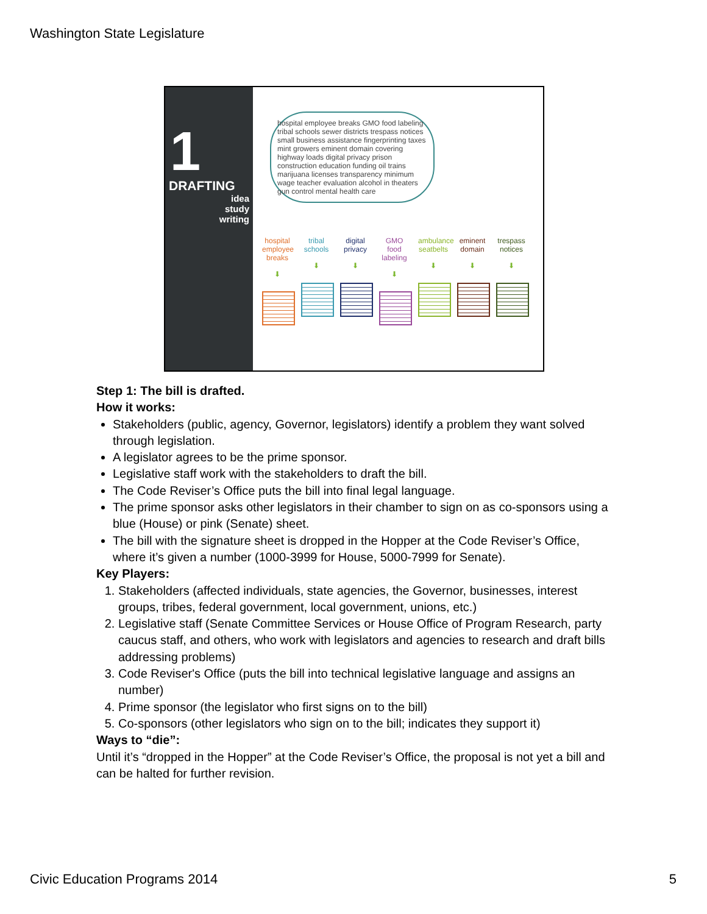Washington State Legislature
1
DRAFTING
idea
study
writing
hospital employee breaks GMO food labeling tribal schools sewer districts trespass notices small business assistance fingerprinting taxes mint growers eminent domain covering highway loads digital privacy prison construction education funding oil trains marijuana licenses transparency minimum wage teacher evaluation alcohol in theaters gun control mental health care
hospital employee breaks
⬇
tribal schools
⬇
digital privacy
⬇
GMO food labeling
⬇
ambulance seatbelts
⬇
eminent domain
⬇
trespass notices
⬇
Step 1: The bill is drafted.
How it works:
Stakeholders (public, agency, Governor, legislators) identify a problem they want solved through legislation.
A legislator agrees to be the prime sponsor.
Legislative staff work with the stakeholders to draft the bill.
The Code Reviser’s Office puts the bill into final legal language.
The prime sponsor asks other legislators in their chamber to sign on as co-sponsors using a blue (House) or pink (Senate) sheet.
The bill with the signature sheet is dropped in the Hopper at the Code Reviser’s Office, where it’s given a number (1000-3999 for House, 5000-7999 for Senate).
Key Players:
1. Stakeholders (affected individuals, state agencies, the Governor, businesses, interest groups, tribes, federal government, local government, unions, etc.)
2. Legislative staff (Senate Committee Services or House Office of Program Research, party caucus staff, and others, who work with legislators and agencies to research and draft bills addressing problems)
3. Code Reviser's Office (puts the bill into technical legislative language and assigns an number)
4. Prime sponsor (the legislator who first signs on to the bill)
5. Co-sponsors (other legislators who sign on to the bill; indicates they support it)
Ways to “die”:
Until it’s “dropped in the Hopper” at the Code Reviser’s Office, the proposal is not yet a bill and can be halted for further revision.
Civic Education Programs 2014 5